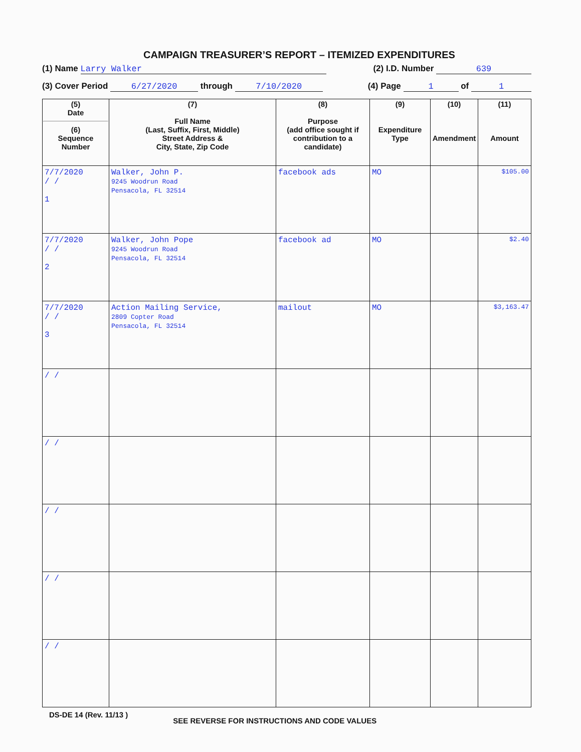CAMPAIGN TREASURER’S REPORT – ITEMIZED EXPENDITURES
(1) Name Larry Walker (2) I.D. Number 639
(3) Cover Period 6/27/2020 through 7/10/2020 (4) Page 1 of 1
| (5) Date (6) Sequence Number | (7) Full Name (Last, Suffix, First, Middle) Street Address & City, State, Zip Code | (8) Purpose (add office sought if contribution to a candidate) | (9) Expenditure Type | (10) Amendment | (11) Amount |
| --- | --- | --- | --- | --- | --- |
| 7/7/2020 / / 1 | Walker, John P. 9245 Woodrun Road Pensacola, FL 32514 | facebook ads | MO | | $105.00 |
| 7/7/2020 / / 2 | Walker, John Pope 9245 Woodrun Road Pensacola, FL 32514 | facebook ad | MO | | $2.40 |
| 7/7/2020 / / 3 | Action Mailing Service, 2809 Copter Road Pensacola, FL 32514 | mailout | MO | | $3,163.47 |
| / / | | | | | |
| / / | | | | | |
| / / | | | | | |
| / / | | | | | |
| / / | | | | | |
DS-DE 14 (Rev. 11/13 ) SEE REVERSE FOR INSTRUCTIONS AND CODE VALUES